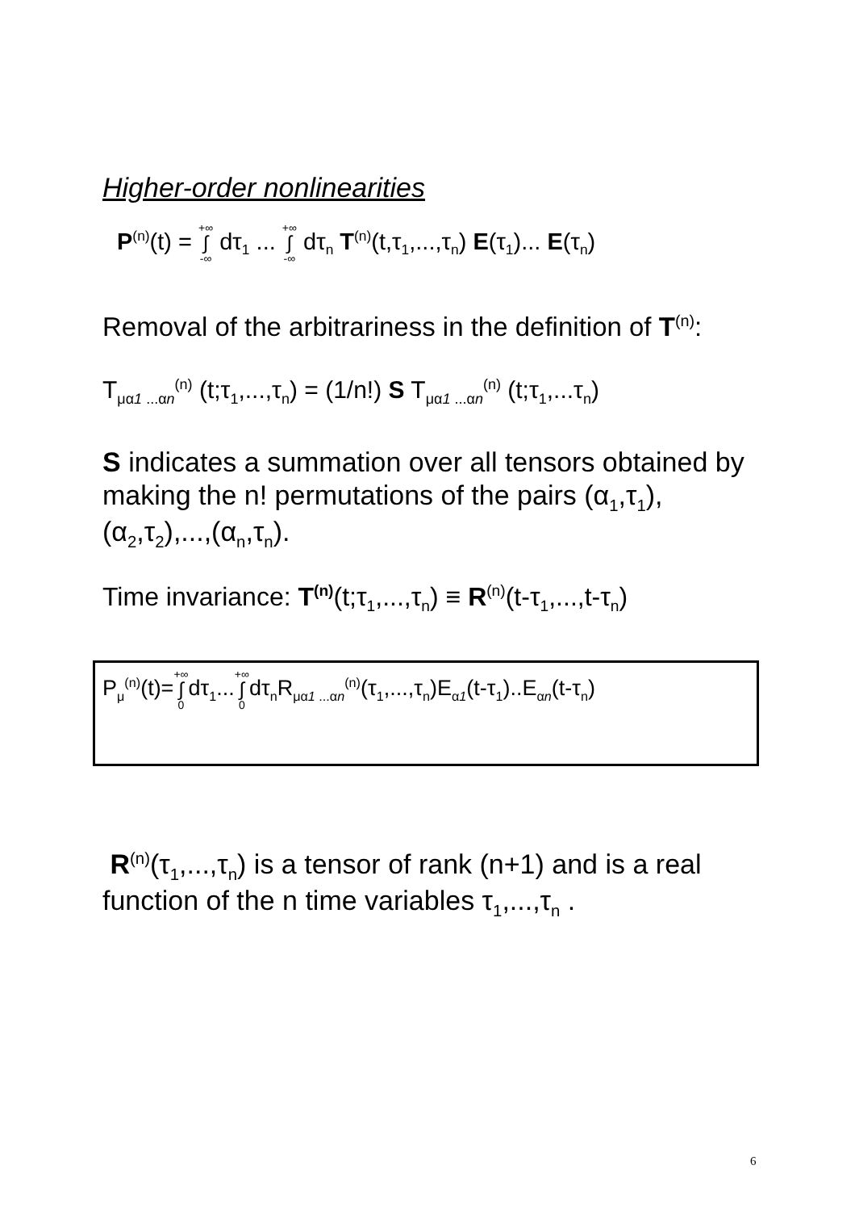Higher-order nonlinearities
P<sup>(n)</sup>(t) = +∞ ∫ -∞ dτ<sub>1</sub> ... +∞ ∫ -∞ dτ<sub>n</sub> T<sup>(n)</sup>(t,τ<sub>1</sub>,...,τ<sub>n</sub>) E(τ<sub>1</sub>)... E(τ<sub>n</sub>)
Removal of the arbitrariness in the definition of T<sup>(n)</sup>:
T<sub>μα1 ...αn</sub><sup>(n)</sup> (t;τ<sub>1</sub>,...,τ<sub>n</sub>) = (1/n!) S T<sub>μα1 ...αn</sub><sup>(n)</sup> (t;τ<sub>1</sub>,...τ<sub>n</sub>)
S indicates a summation over all tensors obtained by making the n! permutations of the pairs (α<sub>1</sub>,τ<sub>1</sub>), (α<sub>2</sub>,τ<sub>2</sub>),...,(α<sub>n</sub>,τ<sub>n</sub>).
Time invariance: T<sup>(n)</sup>(t;τ<sub>1</sub>,...,τ<sub>n</sub>) ≡ R<sup>(n)</sup>(t-τ<sub>1</sub>,...,t-τ<sub>n</sub>)
P<sub>μ</sub><sup>(n)</sup>(t)=+∞ ∫ 0dτ<sub>1</sub>...+∞ ∫ 0dτ<sub>n</sub>R<sub>μα1 ...αn</sub><sup>(n)</sup>(τ<sub>1</sub>,...,τ<sub>n</sub>)E<sub>α1</sub>(t-τ<sub>1</sub>)..E<sub>αn</sub>(t-τ<sub>n</sub>)
R<sup>(n)</sup>(τ<sub>1</sub>,...,τ<sub>n</sub>) is a tensor of rank (n+1) and is a real function of the n time variables τ<sub>1</sub>,...,τ<sub>n</sub> .
6